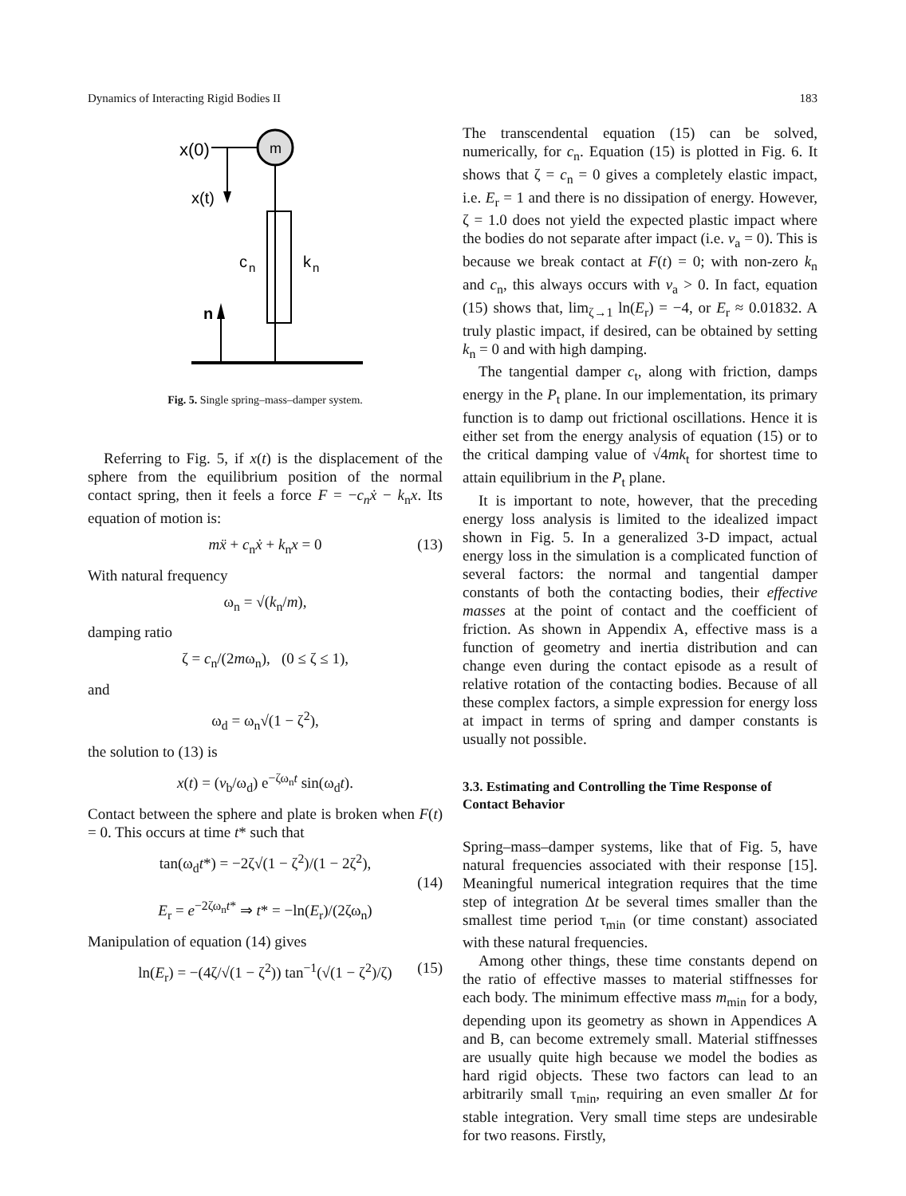Dynamics of Interacting Rigid Bodies II 183
x(0)
m
x(t)
c
n
k
n
n
Fig. 5. Single spring–mass–damper system.
Referring to Fig. 5, if x(t) is the displacement of the sphere from the equilibrium position of the normal contact spring, then it feels a force F = −c<sub>n</sub>ẋ − k<sub>n</sub>x. Its equation of motion is:
mẍ + c<sub>n</sub>ẋ + k<sub>n</sub>x = 0 (13)
With natural frequency
ω<sub>n</sub> = √(k<sub>n</sub>/m),
damping ratio
ζ = c<sub>n</sub>/(2mω<sub>n</sub>), (0 ≤ ζ ≤ 1),
and
ω<sub>d</sub> = ω<sub>n</sub>√(1 − ζ<sup>2</sup>),
the solution to (13) is
x(t) = (v<sub>b</sub>/ω<sub>d</sub>) e<sup>−ζω<sub>n</sub>t</sup> sin(ω<sub>d</sub>t).
Contact between the sphere and plate is broken when F(t) = 0. This occurs at time t* such that
tan(ω<sub>d</sub>t*) = −2ζ√(1 − ζ<sup>2</sup>)/(1 − 2ζ<sup>2</sup>),
E<sub>r</sub> = e<sup>−2ζω<sub>n</sub>t*</sup> ⇒ t* = −ln(E<sub>r</sub>)/(2ζω<sub>n</sub>)
(14)
Manipulation of equation (14) gives
ln(E<sub>r</sub>) = −(4ζ/√(1 − ζ<sup>2</sup>)) tan<sup>−1</sup>(√(1 − ζ<sup>2</sup>)/ζ) (15)
The transcendental equation (15) can be solved, numerically, for c<sub>n</sub>. Equation (15) is plotted in Fig. 6. It shows that ζ = c<sub>n</sub> = 0 gives a completely elastic impact, i.e. E<sub>r</sub> = 1 and there is no dissipation of energy. However, ζ = 1.0 does not yield the expected plastic impact where the bodies do not separate after impact (i.e. v<sub>a</sub> = 0). This is because we break contact at F(t) = 0; with non-zero k<sub>n</sub> and c<sub>n</sub>, this always occurs with v<sub>a</sub> > 0. In fact, equation (15) shows that, lim<sub>ζ→1</sub> ln(E<sub>r</sub>) = −4, or E<sub>r</sub> ≈ 0.01832. A truly plastic impact, if desired, can be obtained by setting k<sub>n</sub> = 0 and with high damping.
The tangential damper c<sub>t</sub>, along with friction, damps energy in the P<sub>t</sub> plane. In our implementation, its primary function is to damp out frictional oscillations. Hence it is either set from the energy analysis of equation (15) or to the critical damping value of √4mk<sub>t</sub> for shortest time to attain equilibrium in the P<sub>t</sub> plane.
It is important to note, however, that the preceding energy loss analysis is limited to the idealized impact shown in Fig. 5. In a generalized 3-D impact, actual energy loss in the simulation is a complicated function of several factors: the normal and tangential damper constants of both the contacting bodies, their effective masses at the point of contact and the coefficient of friction. As shown in Appendix A, effective mass is a function of geometry and inertia distribution and can change even during the contact episode as a result of relative rotation of the contacting bodies. Because of all these complex factors, a simple expression for energy loss at impact in terms of spring and damper constants is usually not possible.
3.3. Estimating and Controlling the Time Response of Contact Behavior
Spring–mass–damper systems, like that of Fig. 5, have natural frequencies associated with their response [15]. Meaningful numerical integration requires that the time step of integration Δt be several times smaller than the smallest time period τ<sub>min</sub> (or time constant) associated with these natural frequencies.
Among other things, these time constants depend on the ratio of effective masses to material stiffnesses for each body. The minimum effective mass m<sub>min</sub> for a body, depending upon its geometry as shown in Appendices A and B, can become extremely small. Material stiffnesses are usually quite high because we model the bodies as hard rigid objects. These two factors can lead to an arbitrarily small τ<sub>min</sub>, requiring an even smaller Δt for stable integration. Very small time steps are undesirable for two reasons. Firstly,